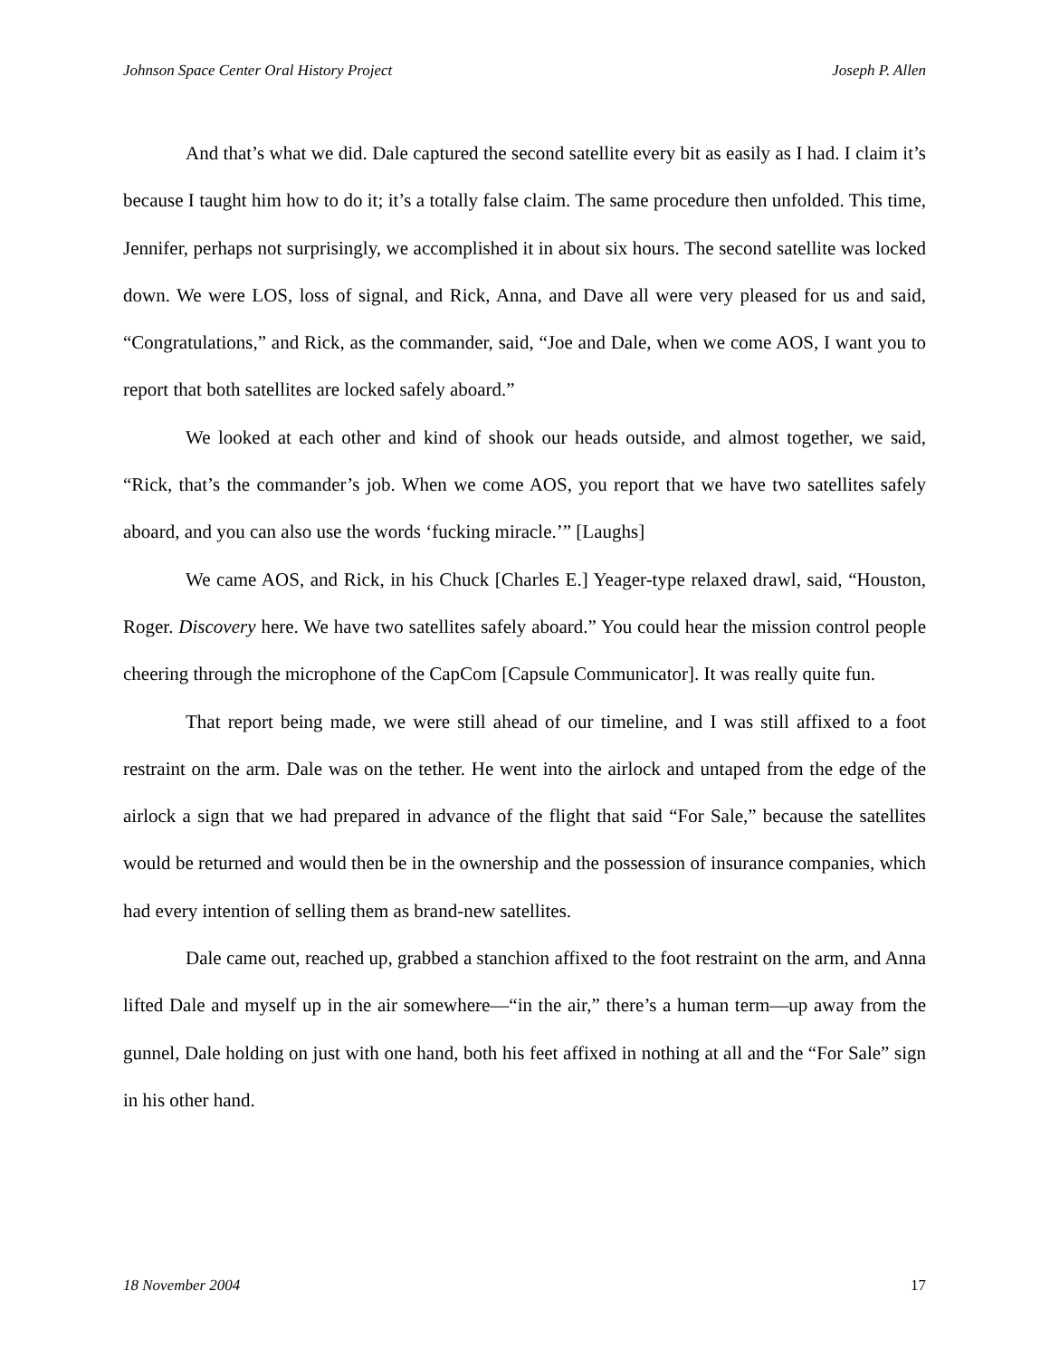Johnson Space Center Oral History Project Joseph P. Allen
And that’s what we did. Dale captured the second satellite every bit as easily as I had. I claim it’s because I taught him how to do it; it’s a totally false claim. The same procedure then unfolded. This time, Jennifer, perhaps not surprisingly, we accomplished it in about six hours. The second satellite was locked down. We were LOS, loss of signal, and Rick, Anna, and Dave all were very pleased for us and said, “Congratulations,” and Rick, as the commander, said, “Joe and Dale, when we come AOS, I want you to report that both satellites are locked safely aboard.”
We looked at each other and kind of shook our heads outside, and almost together, we said, “Rick, that’s the commander’s job. When we come AOS, you report that we have two satellites safely aboard, and you can also use the words ‘fucking miracle.’” [Laughs]
We came AOS, and Rick, in his Chuck [Charles E.] Yeager-type relaxed drawl, said, “Houston, Roger. Discovery here. We have two satellites safely aboard.” You could hear the mission control people cheering through the microphone of the CapCom [Capsule Communicator]. It was really quite fun.
That report being made, we were still ahead of our timeline, and I was still affixed to a foot restraint on the arm. Dale was on the tether. He went into the airlock and untaped from the edge of the airlock a sign that we had prepared in advance of the flight that said “For Sale,” because the satellites would be returned and would then be in the ownership and the possession of insurance companies, which had every intention of selling them as brand-new satellites.
Dale came out, reached up, grabbed a stanchion affixed to the foot restraint on the arm, and Anna lifted Dale and myself up in the air somewhere—“in the air,” there’s a human term—up away from the gunnel, Dale holding on just with one hand, both his feet affixed in nothing at all and the “For Sale” sign in his other hand.
18 November 2004 17